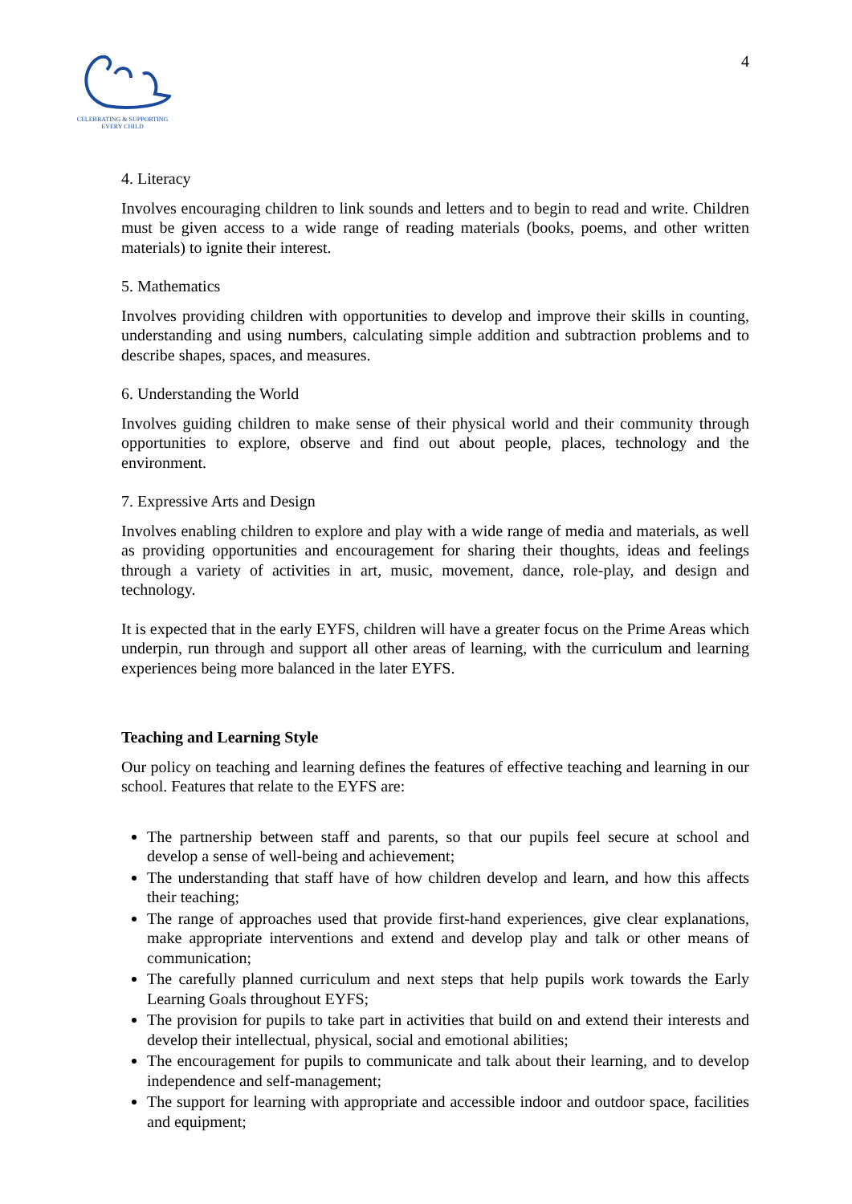CELEBRATING & SUPPORTING
EVERY CHILD
4
4. Literacy
Involves encouraging children to link sounds and letters and to begin to read and write. Children must be given access to a wide range of reading materials (books, poems, and other written materials) to ignite their interest.
5. Mathematics
Involves providing children with opportunities to develop and improve their skills in counting, understanding and using numbers, calculating simple addition and subtraction problems and to describe shapes, spaces, and measures.
6. Understanding the World
Involves guiding children to make sense of their physical world and their community through opportunities to explore, observe and find out about people, places, technology and the environment.
7. Expressive Arts and Design
Involves enabling children to explore and play with a wide range of media and materials, as well as providing opportunities and encouragement for sharing their thoughts, ideas and feelings through a variety of activities in art, music, movement, dance, role-play, and design and technology.
It is expected that in the early EYFS, children will have a greater focus on the Prime Areas which underpin, run through and support all other areas of learning, with the curriculum and learning experiences being more balanced in the later EYFS.
Teaching and Learning Style
Our policy on teaching and learning defines the features of effective teaching and learning in our school. Features that relate to the EYFS are:
The partnership between staff and parents, so that our pupils feel secure at school and develop a sense of well-being and achievement;
The understanding that staff have of how children develop and learn, and how this affects their teaching;
The range of approaches used that provide first-hand experiences, give clear explanations, make appropriate interventions and extend and develop play and talk or other means of communication;
The carefully planned curriculum and next steps that help pupils work towards the Early Learning Goals throughout EYFS;
The provision for pupils to take part in activities that build on and extend their interests and develop their intellectual, physical, social and emotional abilities;
The encouragement for pupils to communicate and talk about their learning, and to develop independence and self-management;
The support for learning with appropriate and accessible indoor and outdoor space, facilities and equipment;